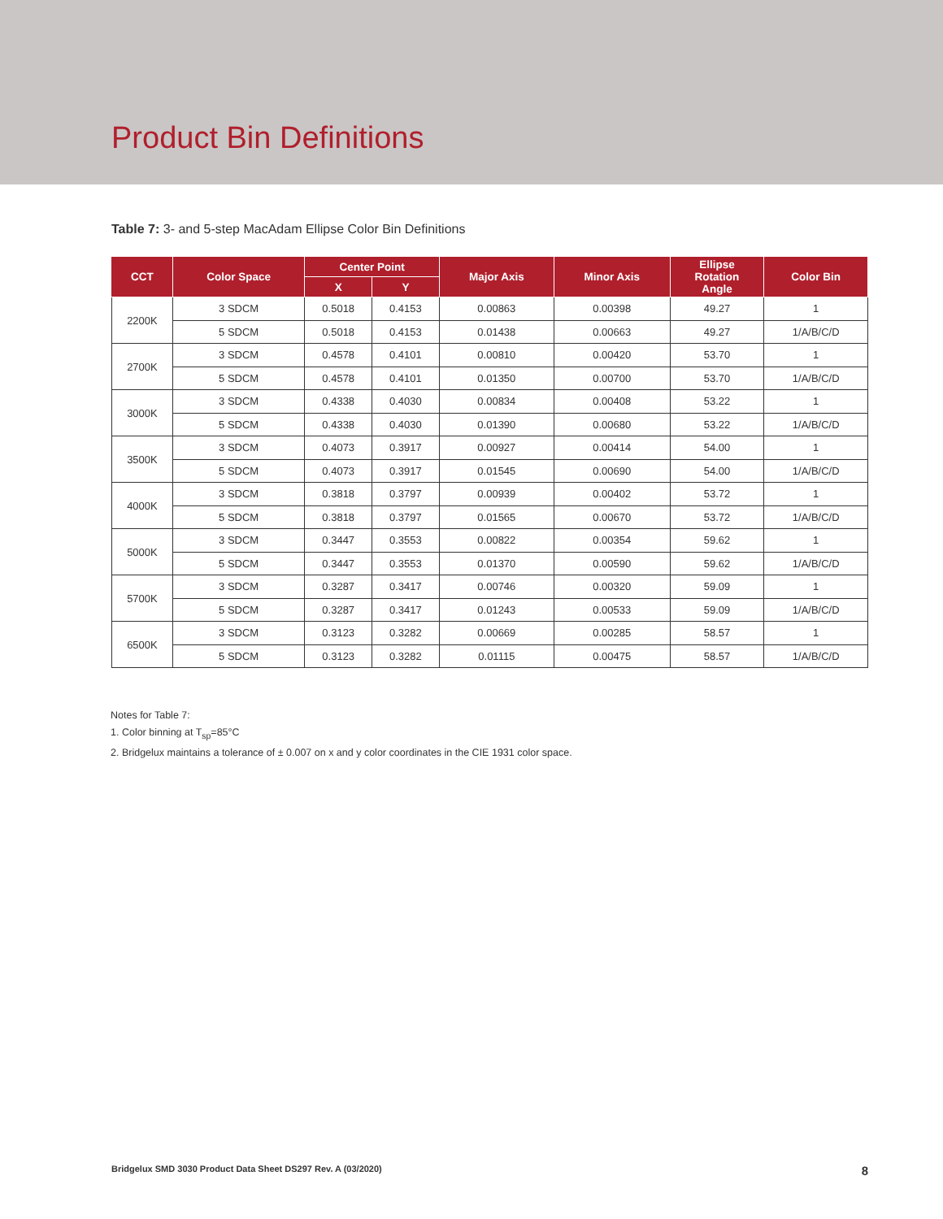Product Bin Definitions
Table 7: 3- and 5-step MacAdam Ellipse Color Bin Definitions
| CCT | Color Space | Center Point | | Major Axis | Minor Axis | Ellipse Rotation Angle | Color Bin |
| --- | --- | --- | --- | --- | --- | --- | --- |
| | | X | Y | | | | |
| 2200K | 3 SDCM | 0.5018 | 0.4153 | 0.00863 | 0.00398 | 49.27 | 1 |
| | 5 SDCM | 0.5018 | 0.4153 | 0.01438 | 0.00663 | 49.27 | 1/A/B/C/D |
| 2700K | 3 SDCM | 0.4578 | 0.4101 | 0.00810 | 0.00420 | 53.70 | 1 |
| | 5 SDCM | 0.4578 | 0.4101 | 0.01350 | 0.00700 | 53.70 | 1/A/B/C/D |
| 3000K | 3 SDCM | 0.4338 | 0.4030 | 0.00834 | 0.00408 | 53.22 | 1 |
| | 5 SDCM | 0.4338 | 0.4030 | 0.01390 | 0.00680 | 53.22 | 1/A/B/C/D |
| 3500K | 3 SDCM | 0.4073 | 0.3917 | 0.00927 | 0.00414 | 54.00 | 1 |
| | 5 SDCM | 0.4073 | 0.3917 | 0.01545 | 0.00690 | 54.00 | 1/A/B/C/D |
| 4000K | 3 SDCM | 0.3818 | 0.3797 | 0.00939 | 0.00402 | 53.72 | 1 |
| | 5 SDCM | 0.3818 | 0.3797 | 0.01565 | 0.00670 | 53.72 | 1/A/B/C/D |
| 5000K | 3 SDCM | 0.3447 | 0.3553 | 0.00822 | 0.00354 | 59.62 | 1 |
| | 5 SDCM | 0.3447 | 0.3553 | 0.01370 | 0.00590 | 59.62 | 1/A/B/C/D |
| 5700K | 3 SDCM | 0.3287 | 0.3417 | 0.00746 | 0.00320 | 59.09 | 1 |
| | 5 SDCM | 0.3287 | 0.3417 | 0.01243 | 0.00533 | 59.09 | 1/A/B/C/D |
| 6500K | 3 SDCM | 0.3123 | 0.3282 | 0.00669 | 0.00285 | 58.57 | 1 |
| | 5 SDCM | 0.3123 | 0.3282 | 0.01115 | 0.00475 | 58.57 | 1/A/B/C/D |
Notes for Table 7:
1. Color binning at T<sub>sp</sub>=85°C
2. Bridgelux maintains a tolerance of ± 0.007 on x and y color coordinates in the CIE 1931 color space.
Bridgelux SMD 3030 Product Data Sheet DS297 Rev. A (03/2020) 8